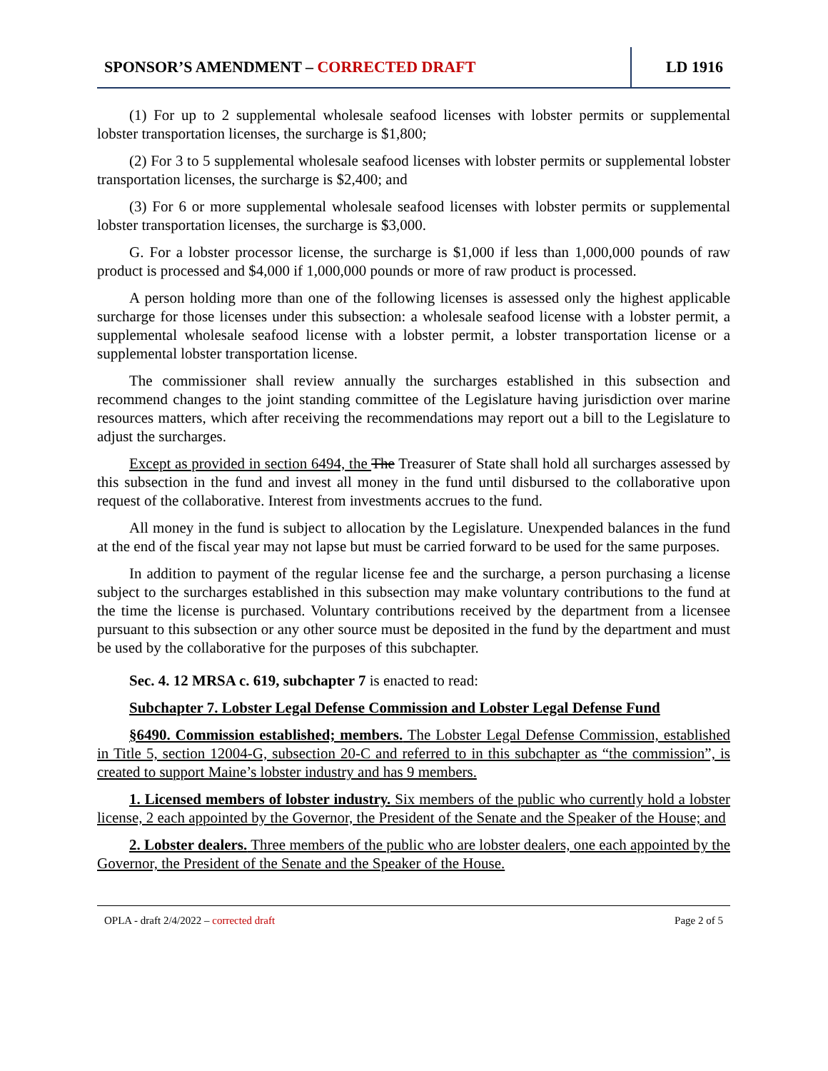SPONSOR’S AMENDMENT – CORRECTED DRAFT LD 1916
(1) For up to 2 supplemental wholesale seafood licenses with lobster permits or supplemental lobster transportation licenses, the surcharge is $1,800;
(2) For 3 to 5 supplemental wholesale seafood licenses with lobster permits or supplemental lobster transportation licenses, the surcharge is $2,400; and
(3) For 6 or more supplemental wholesale seafood licenses with lobster permits or supplemental lobster transportation licenses, the surcharge is $3,000.
G. For a lobster processor license, the surcharge is $1,000 if less than 1,000,000 pounds of raw product is processed and $4,000 if 1,000,000 pounds or more of raw product is processed.
A person holding more than one of the following licenses is assessed only the highest applicable surcharge for those licenses under this subsection: a wholesale seafood license with a lobster permit, a supplemental wholesale seafood license with a lobster permit, a lobster transportation license or a supplemental lobster transportation license.
The commissioner shall review annually the surcharges established in this subsection and recommend changes to the joint standing committee of the Legislature having jurisdiction over marine resources matters, which after receiving the recommendations may report out a bill to the Legislature to adjust the surcharges.
Except as provided in section 6494, the The Treasurer of State shall hold all surcharges assessed by this subsection in the fund and invest all money in the fund until disbursed to the collaborative upon request of the collaborative. Interest from investments accrues to the fund.
All money in the fund is subject to allocation by the Legislature. Unexpended balances in the fund at the end of the fiscal year may not lapse but must be carried forward to be used for the same purposes.
In addition to payment of the regular license fee and the surcharge, a person purchasing a license subject to the surcharges established in this subsection may make voluntary contributions to the fund at the time the license is purchased. Voluntary contributions received by the department from a licensee pursuant to this subsection or any other source must be deposited in the fund by the department and must be used by the collaborative for the purposes of this subchapter.
Sec. 4. 12 MRSA c. 619, subchapter 7 is enacted to read:
Subchapter 7. Lobster Legal Defense Commission and Lobster Legal Defense Fund
§6490. Commission established; members. The Lobster Legal Defense Commission, established in Title 5, section 12004-G, subsection 20-C and referred to in this subchapter as “the commission”, is created to support Maine’s lobster industry and has 9 members.
1. Licensed members of lobster industry. Six members of the public who currently hold a lobster license, 2 each appointed by the Governor, the President of the Senate and the Speaker of the House; and
2. Lobster dealers. Three members of the public who are lobster dealers, one each appointed by the Governor, the President of the Senate and the Speaker of the House.
OPLA - draft 2/4/2022 – corrected draft Page 2 of 5